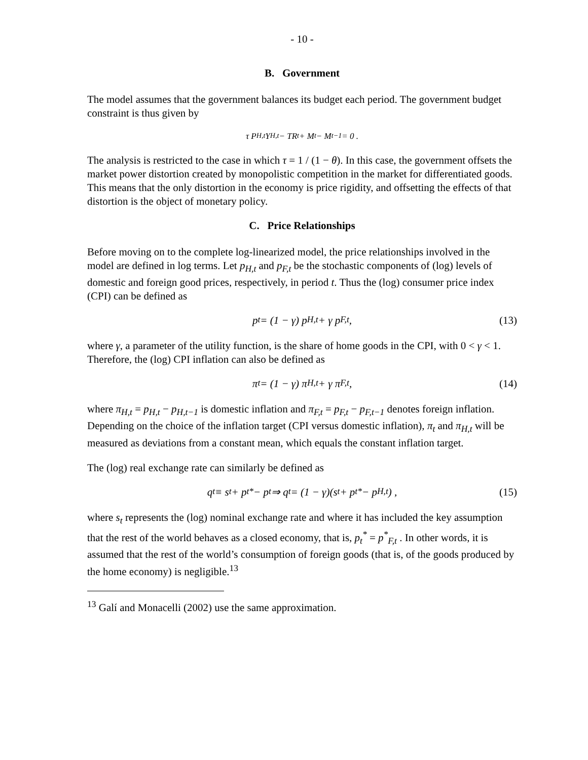- 10 -
B. Government
The model assumes that the government balances its budget each period. The government budget constraint is thus given by
τ P<sub>H,t</sub>Y<sub>H,t</sub> − TR<sub>t</sub> + M<sub>t</sub> − M<sub>t−1</sub> = 0 .
The analysis is restricted to the case in which τ = 1 / (1 − θ). In this case, the government offsets the market power distortion created by monopolistic competition in the market for differentiated goods. This means that the only distortion in the economy is price rigidity, and offsetting the effects of that distortion is the object of monetary policy.
C. Price Relationships
Before moving on to the complete log-linearized model, the price relationships involved in the model are defined in log terms. Let p<sub>H,t</sub> and p<sub>F,t</sub> be the stochastic components of (log) levels of domestic and foreign good prices, respectively, in period t. Thus the (log) consumer price index (CPI) can be defined as
p<sub>t</sub> = (1 − γ) p<sub>H,t</sub> + γ p<sub>F,t</sub> , (13)
where γ, a parameter of the utility function, is the share of home goods in the CPI, with 0 < γ < 1. Therefore, the (log) CPI inflation can also be defined as
π<sub>t</sub> = (1 − γ) π<sub>H,t</sub> + γ π<sub>F,t</sub> , (14)
where π<sub>H,t</sub> = p<sub>H,t</sub> − p<sub>H,t−1</sub> is domestic inflation and π<sub>F,t</sub> = p<sub>F,t</sub> − p<sub>F,t−1</sub> denotes foreign inflation. Depending on the choice of the inflation target (CPI versus domestic inflation), π<sub>t</sub> and π<sub>H,t</sub> will be measured as deviations from a constant mean, which equals the constant inflation target.
The (log) real exchange rate can similarly be defined as
q<sub>t</sub> ≡ s<sub>t</sub> + p<sub>t</sub><sup>*</sup> − p<sub>t</sub> ⇒ q<sub>t</sub> = (1 − γ)(s<sub>t</sub> + p<sub>t</sub><sup>*</sup> − p<sub>H,t</sub>) , (15)
where s<sub>t</sub> represents the (log) nominal exchange rate and where it has included the key assumption that the rest of the world behaves as a closed economy, that is, p<sub>t</sub><sup>*</sup> = p<sup>*</sup><sub>F,t</sub> . In other words, it is assumed that the rest of the world’s consumption of foreign goods (that is, of the goods produced by the home economy) is negligible.<sup>13</sup>
<sup>13</sup> Galí and Monacelli (2002) use the same approximation.